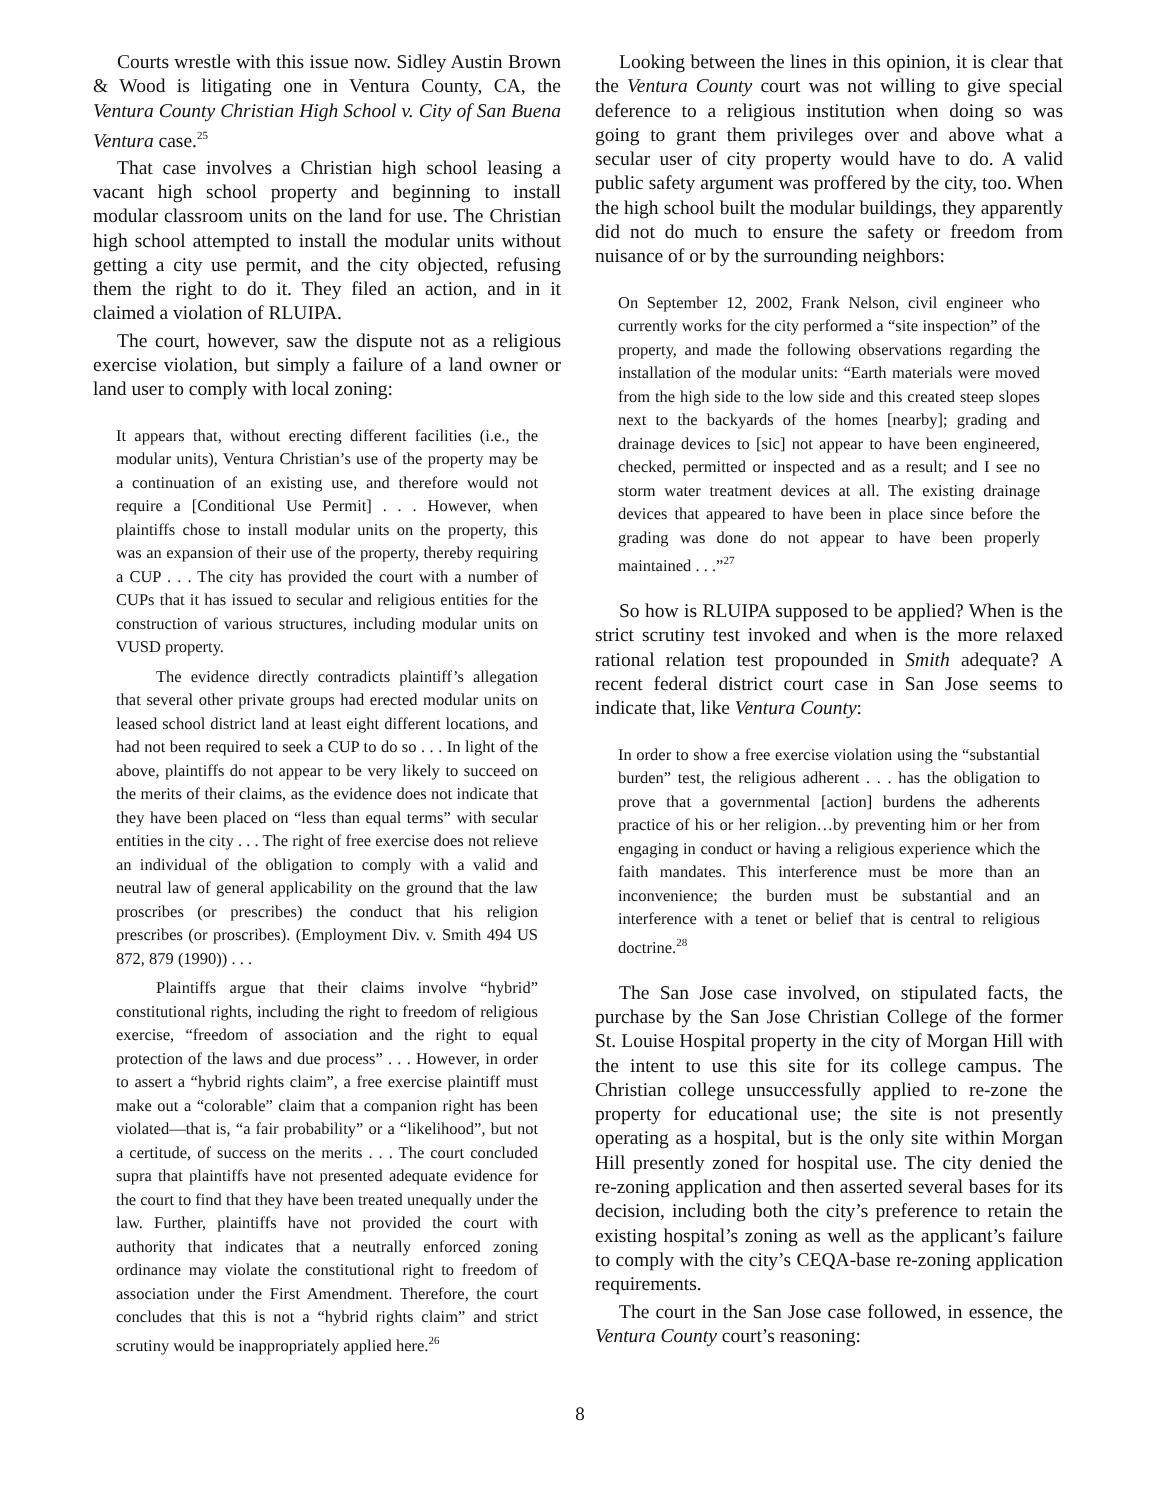Courts wrestle with this issue now. Sidley Austin Brown & Wood is litigating one in Ventura County, CA, the Ventura County Christian High School v. City of San Buena Ventura case.<sup>25</sup>
That case involves a Christian high school leasing a vacant high school property and beginning to install modular classroom units on the land for use. The Christian high school attempted to install the modular units without getting a city use permit, and the city objected, refusing them the right to do it. They filed an action, and in it claimed a violation of RLUIPA.
The court, however, saw the dispute not as a religious exercise violation, but simply a failure of a land owner or land user to comply with local zoning:
It appears that, without erecting different facilities (i.e., the modular units), Ventura Christian’s use of the property may be a continuation of an existing use, and therefore would not require a [Conditional Use Permit] . . . However, when plaintiffs chose to install modular units on the property, this was an expansion of their use of the property, thereby requiring a CUP . . . The city has provided the court with a number of CUPs that it has issued to secular and religious entities for the construction of various structures, including modular units on VUSD property.
The evidence directly contradicts plaintiff’s allegation that several other private groups had erected modular units on leased school district land at least eight different locations, and had not been required to seek a CUP to do so . . . In light of the above, plaintiffs do not appear to be very likely to succeed on the merits of their claims, as the evidence does not indicate that they have been placed on “less than equal terms” with secular entities in the city . . . The right of free exercise does not relieve an individual of the obligation to comply with a valid and neutral law of general applicability on the ground that the law proscribes (or prescribes) the conduct that his religion prescribes (or proscribes). (Employment Div. v. Smith 494 US 872, 879 (1990)) . . .
Plaintiffs argue that their claims involve “hybrid” constitutional rights, including the right to freedom of religious exercise, “freedom of association and the right to equal protection of the laws and due process” . . . However, in order to assert a “hybrid rights claim”, a free exercise plaintiff must make out a “colorable” claim that a companion right has been violated—that is, “a fair probability” or a “likelihood”, but not a certitude, of success on the merits . . . The court concluded supra that plaintiffs have not presented adequate evidence for the court to find that they have been treated unequally under the law. Further, plaintiffs have not provided the court with authority that indicates that a neutrally enforced zoning ordinance may violate the constitutional right to freedom of association under the First Amendment. Therefore, the court concludes that this is not a “hybrid rights claim” and strict scrutiny would be inappropriately applied here.<sup>26</sup>
Looking between the lines in this opinion, it is clear that the Ventura County court was not willing to give special deference to a religious institution when doing so was going to grant them privileges over and above what a secular user of city property would have to do. A valid public safety argument was proffered by the city, too. When the high school built the modular buildings, they apparently did not do much to ensure the safety or freedom from nuisance of or by the surrounding neighbors:
On September 12, 2002, Frank Nelson, civil engineer who currently works for the city performed a “site inspection” of the property, and made the following observations regarding the installation of the modular units: “Earth materials were moved from the high side to the low side and this created steep slopes next to the backyards of the homes [nearby]; grading and drainage devices to [sic] not appear to have been engineered, checked, permitted or inspected and as a result; and I see no storm water treatment devices at all. The existing drainage devices that appeared to have been in place since before the grading was done do not appear to have been properly maintained . . .”<sup>27</sup>
So how is RLUIPA supposed to be applied? When is the strict scrutiny test invoked and when is the more relaxed rational relation test propounded in Smith adequate? A recent federal district court case in San Jose seems to indicate that, like Ventura County:
In order to show a free exercise violation using the “substantial burden” test, the religious adherent . . . has the obligation to prove that a governmental [action] burdens the adherents practice of his or her religion…by preventing him or her from engaging in conduct or having a religious experience which the faith mandates. This interference must be more than an inconvenience; the burden must be substantial and an interference with a tenet or belief that is central to religious doctrine.<sup>28</sup>
The San Jose case involved, on stipulated facts, the purchase by the San Jose Christian College of the former St. Louise Hospital property in the city of Morgan Hill with the intent to use this site for its college campus. The Christian college unsuccessfully applied to re-zone the property for educational use; the site is not presently operating as a hospital, but is the only site within Morgan Hill presently zoned for hospital use. The city denied the re-zoning application and then asserted several bases for its decision, including both the city’s preference to retain the existing hospital’s zoning as well as the applicant’s failure to comply with the city’s CEQA-base re-zoning application requirements.
The court in the San Jose case followed, in essence, the Ventura County court’s reasoning:
8